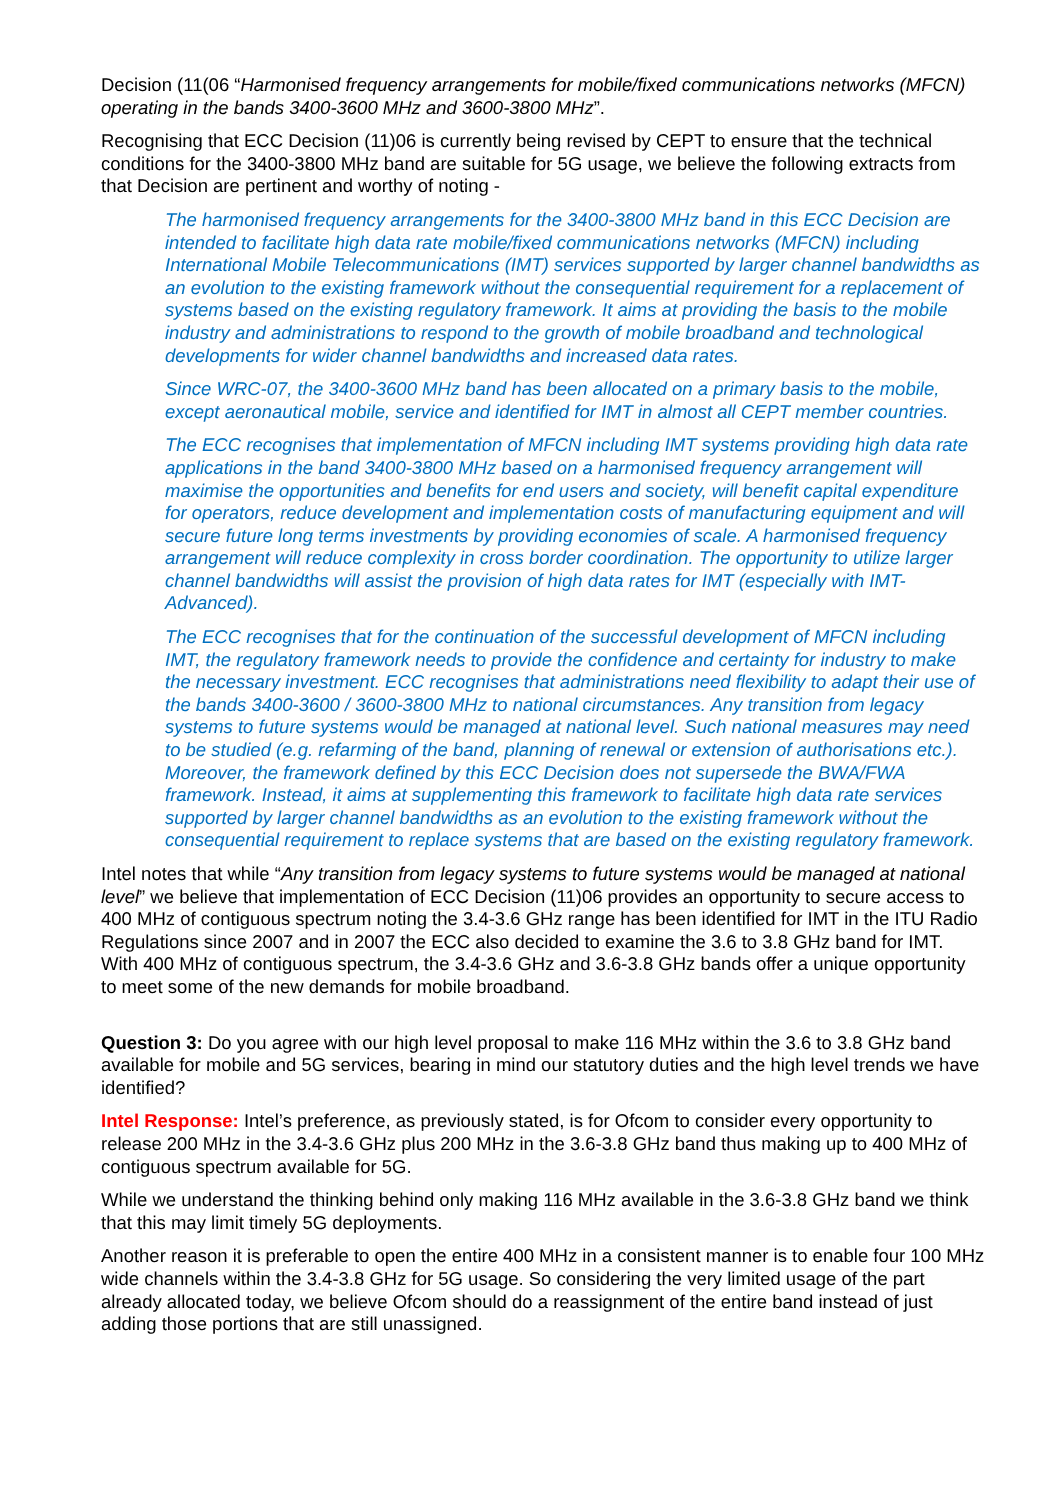Decision (11(06 “Harmonised frequency arrangements for mobile/fixed communications networks (MFCN) operating in the bands 3400-3600 MHz and 3600-3800 MHz”.
Recognising that ECC Decision (11)06 is currently being revised by CEPT to ensure that the technical conditions for the 3400-3800 MHz band are suitable for 5G usage, we believe the following extracts from that Decision are pertinent and worthy of noting -
The harmonised frequency arrangements for the 3400-3800 MHz band in this ECC Decision are intended to facilitate high data rate mobile/fixed communications networks (MFCN) including International Mobile Telecommunications (IMT) services supported by larger channel bandwidths as an evolution to the existing framework without the consequential requirement for a replacement of systems based on the existing regulatory framework. It aims at providing the basis to the mobile industry and administrations to respond to the growth of mobile broadband and technological developments for wider channel bandwidths and increased data rates.
Since WRC-07, the 3400-3600 MHz band has been allocated on a primary basis to the mobile, except aeronautical mobile, service and identified for IMT in almost all CEPT member countries.
The ECC recognises that implementation of MFCN including IMT systems providing high data rate applications in the band 3400-3800 MHz based on a harmonised frequency arrangement will maximise the opportunities and benefits for end users and society, will benefit capital expenditure for operators, reduce development and implementation costs of manufacturing equipment and will secure future long terms investments by providing economies of scale. A harmonised frequency arrangement will reduce complexity in cross border coordination. The opportunity to utilize larger channel bandwidths will assist the provision of high data rates for IMT (especially with IMT-Advanced).
The ECC recognises that for the continuation of the successful development of MFCN including IMT, the regulatory framework needs to provide the confidence and certainty for industry to make the necessary investment. ECC recognises that administrations need flexibility to adapt their use of the bands 3400-3600 / 3600-3800 MHz to national circumstances. Any transition from legacy systems to future systems would be managed at national level. Such national measures may need to be studied (e.g. refarming of the band, planning of renewal or extension of authorisations etc.). Moreover, the framework defined by this ECC Decision does not supersede the BWA/FWA framework. Instead, it aims at supplementing this framework to facilitate high data rate services supported by larger channel bandwidths as an evolution to the existing framework without the consequential requirement to replace systems that are based on the existing regulatory framework.
Intel notes that while “Any transition from legacy systems to future systems would be managed at national level” we believe that implementation of ECC Decision (11)06 provides an opportunity to secure access to 400 MHz of contiguous spectrum noting the 3.4-3.6 GHz range has been identified for IMT in the ITU Radio Regulations since 2007 and in 2007 the ECC also decided to examine the 3.6 to 3.8 GHz band for IMT. With 400 MHz of contiguous spectrum, the 3.4-3.6 GHz and 3.6-3.8 GHz bands offer a unique opportunity to meet some of the new demands for mobile broadband.
Question 3: Do you agree with our high level proposal to make 116 MHz within the 3.6 to 3.8 GHz band available for mobile and 5G services, bearing in mind our statutory duties and the high level trends we have identified?
Intel Response: Intel’s preference, as previously stated, is for Ofcom to consider every opportunity to release 200 MHz in the 3.4-3.6 GHz plus 200 MHz in the 3.6-3.8 GHz band thus making up to 400 MHz of contiguous spectrum available for 5G.
While we understand the thinking behind only making 116 MHz available in the 3.6-3.8 GHz band we think that this may limit timely 5G deployments.
Another reason it is preferable to open the entire 400 MHz in a consistent manner is to enable four 100 MHz wide channels within the 3.4-3.8 GHz for 5G usage. So considering the very limited usage of the part already allocated today, we believe Ofcom should do a reassignment of the entire band instead of just adding those portions that are still unassigned.